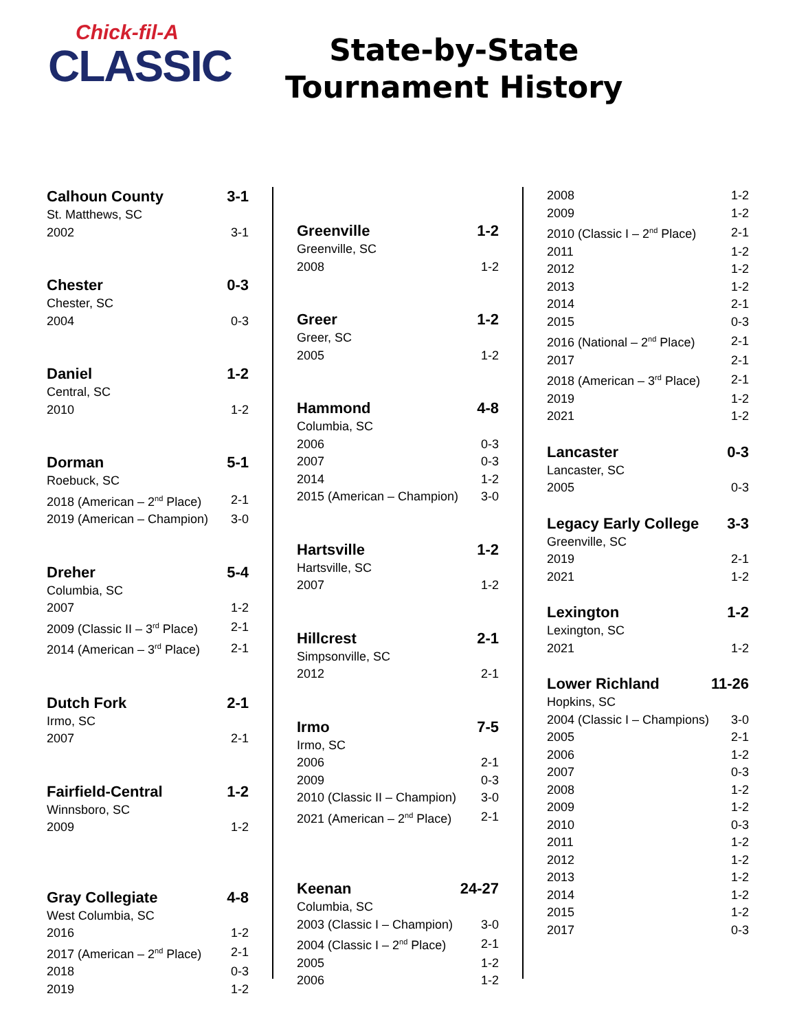Chick-fil-A
CLASSIC
State-by-State
Tournament History
| Calhoun County | 3-1 |
| --- | --- |
| St. Matthews, SC | |
| 2002 | 3-1 |
| Chester | 0-3 |
| Chester, SC | |
| 2004 | 0-3 |
| Daniel | 1-2 |
| Central, SC | |
| 2010 | 1-2 |
| Dorman | 5-1 |
| Roebuck, SC | |
| 2018 (American – 2<sup>nd</sup> Place) | 2-1 |
| 2019 (American – Champion) | 3-0 |
| Dreher | 5-4 |
| Columbia, SC | |
| 2007 | 1-2 |
| 2009 (Classic II – 3<sup>rd</sup> Place) | 2-1 |
| 2014 (American – 3<sup>rd</sup> Place) | 2-1 |
| Dutch Fork | 2-1 |
| Irmo, SC | |
| 2007 | 2-1 |
| Fairfield-Central | 1-2 |
| Winnsboro, SC | |
| 2009 | 1-2 |
| Gray Collegiate | 4-8 |
| West Columbia, SC | |
| 2016 | 1-2 |
| 2017 (American – 2<sup>nd</sup> Place) | 2-1 |
| 2018 | 0-3 |
| 2019 | 1-2 |
| Greenville | 1-2 |
| --- | --- |
| Greenville, SC | |
| 2008 | 1-2 |
| Greer | 1-2 |
| Greer, SC | |
| 2005 | 1-2 |
| Hammond | 4-8 |
| Columbia, SC | |
| 2006 | 0-3 |
| 2007 | 0-3 |
| 2014 | 1-2 |
| 2015 (American – Champion) | 3-0 |
| Hartsville | 1-2 |
| Hartsville, SC | |
| 2007 | 1-2 |
| Hillcrest | 2-1 |
| Simpsonville, SC | |
| 2012 | 2-1 |
| Irmo | 7-5 |
| Irmo, SC | |
| 2006 | 2-1 |
| 2009 | 0-3 |
| 2010 (Classic II – Champion) | 3-0 |
| 2021 (American – 2<sup>nd</sup> Place) | 2-1 |
| Keenan | 24-27 |
| Columbia, SC | |
| 2003 (Classic I – Champion) | 3-0 |
| 2004 (Classic I – 2<sup>nd</sup> Place) | 2-1 |
| 2005 | 1-2 |
| 2006 | 1-2 |
| 2008 | 1-2 |
| 2009 | 1-2 |
| 2010 (Classic I – 2<sup>nd</sup> Place) | 2-1 |
| 2011 | 1-2 |
| 2012 | 1-2 |
| 2013 | 1-2 |
| 2014 | 2-1 |
| 2015 | 0-3 |
| 2016 (National – 2<sup>nd</sup> Place) | 2-1 |
| 2017 | 2-1 |
| 2018 (American – 3<sup>rd</sup> Place) | 2-1 |
| 2019 | 1-2 |
| 2021 | 1-2 |
| Lancaster | 0-3 |
| Lancaster, SC | |
| 2005 | 0-3 |
| Legacy Early College | 3-3 |
| Greenville, SC | |
| 2019 | 2-1 |
| 2021 | 1-2 |
| Lexington | 1-2 |
| Lexington, SC | |
| 2021 | 1-2 |
| Lower Richland | 11-26 |
| Hopkins, SC | |
| 2004 (Classic I – Champions) | 3-0 |
| 2005 | 2-1 |
| 2006 | 1-2 |
| 2007 | 0-3 |
| 2008 | 1-2 |
| 2009 | 1-2 |
| 2010 | 0-3 |
| 2011 | 1-2 |
| 2012 | 1-2 |
| 2013 | 1-2 |
| 2014 | 1-2 |
| 2015 | 1-2 |
| 2017 | 0-3 |